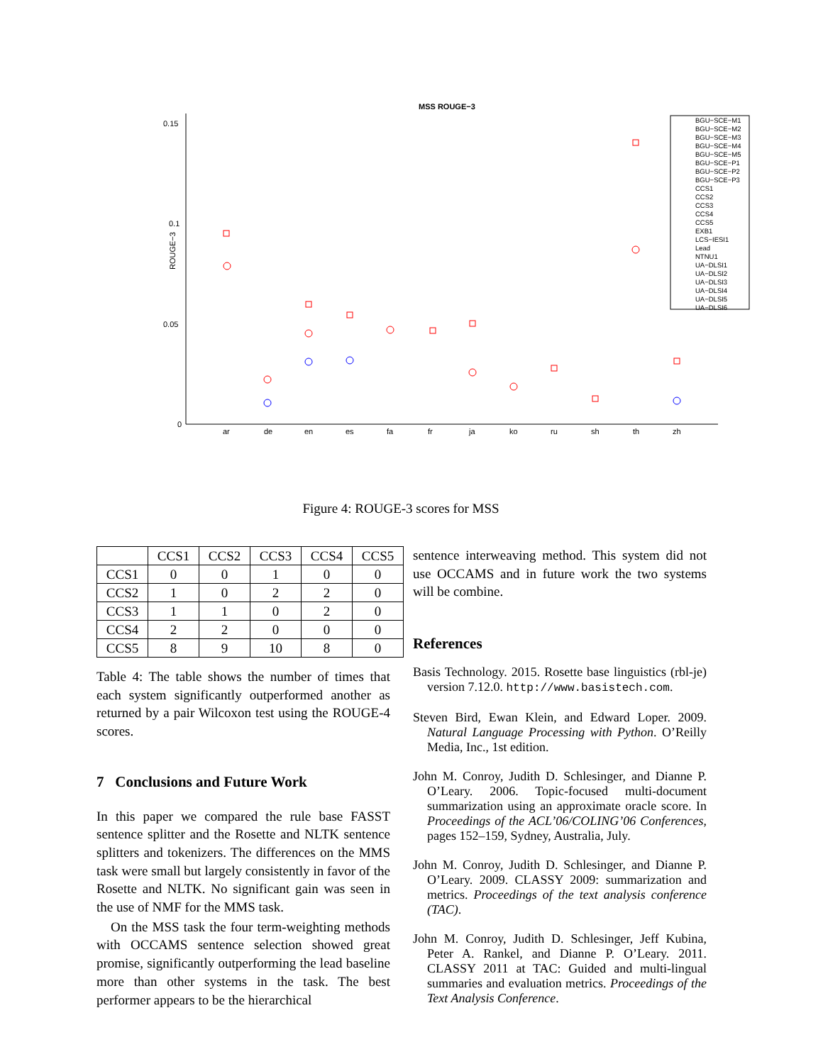MSS ROUGE−3
0.15
0.1
0.05
0
ROUGE−3
ar
de
en
es
fa
fr
ja
ko
ru
sh
th
zh
BGU−SCE−M1
BGU−SCE−M2
BGU−SCE−M3
BGU−SCE−M4
BGU−SCE−M5
BGU−SCE−P1
BGU−SCE−P2
BGU−SCE−P3
CCS1
CCS2
CCS3
CCS4
CCS5
EXB1
LCS−IESI1
Lead
NTNU1
UA−DLSI1
UA−DLSI2
UA−DLSI3
UA−DLSI4
UA−DLSI5
UA−DLSI6
Figure 4: ROUGE-3 scores for MSS
| | CCS1 | CCS2 | CCS3 | CCS4 | CCS5 |
| --- | --- | --- | --- | --- | --- |
| CCS1 | 0 | 0 | 1 | 0 | 0 |
| CCS2 | 1 | 0 | 2 | 2 | 0 |
| CCS3 | 1 | 1 | 0 | 2 | 0 |
| CCS4 | 2 | 2 | 0 | 0 | 0 |
| CCS5 | 8 | 9 | 10 | 8 | 0 |
Table 4: The table shows the number of times that each system significantly outperformed another as returned by a pair Wilcoxon test using the ROUGE-4 scores.
7 Conclusions and Future Work
In this paper we compared the rule base FASST sentence splitter and the Rosette and NLTK sentence splitters and tokenizers. The differences on the MMS task were small but largely consistently in favor of the Rosette and NLTK. No significant gain was seen in the use of NMF for the MMS task.
On the MSS task the four term-weighting methods with OCCAMS sentence selection showed great promise, significantly outperforming the lead baseline more than other systems in the task. The best performer appears to be the hierarchical
sentence interweaving method. This system did not use OCCAMS and in future work the two systems will be combine.
References
Basis Technology. 2015. Rosette base linguistics (rbl-je) version 7.12.0. http://www.basistech.com.
Steven Bird, Ewan Klein, and Edward Loper. 2009. Natural Language Processing with Python. O’Reilly Media, Inc., 1st edition.
John M. Conroy, Judith D. Schlesinger, and Dianne P. O’Leary. 2006. Topic-focused multi-document summarization using an approximate oracle score. In Proceedings of the ACL’06/COLING’06 Conferences, pages 152–159, Sydney, Australia, July.
John M. Conroy, Judith D. Schlesinger, and Dianne P. O’Leary. 2009. CLASSY 2009: summarization and metrics. Proceedings of the text analysis conference (TAC).
John M. Conroy, Judith D. Schlesinger, Jeff Kubina, Peter A. Rankel, and Dianne P. O’Leary. 2011. CLASSY 2011 at TAC: Guided and multi-lingual summaries and evaluation metrics. Proceedings of the Text Analysis Conference.